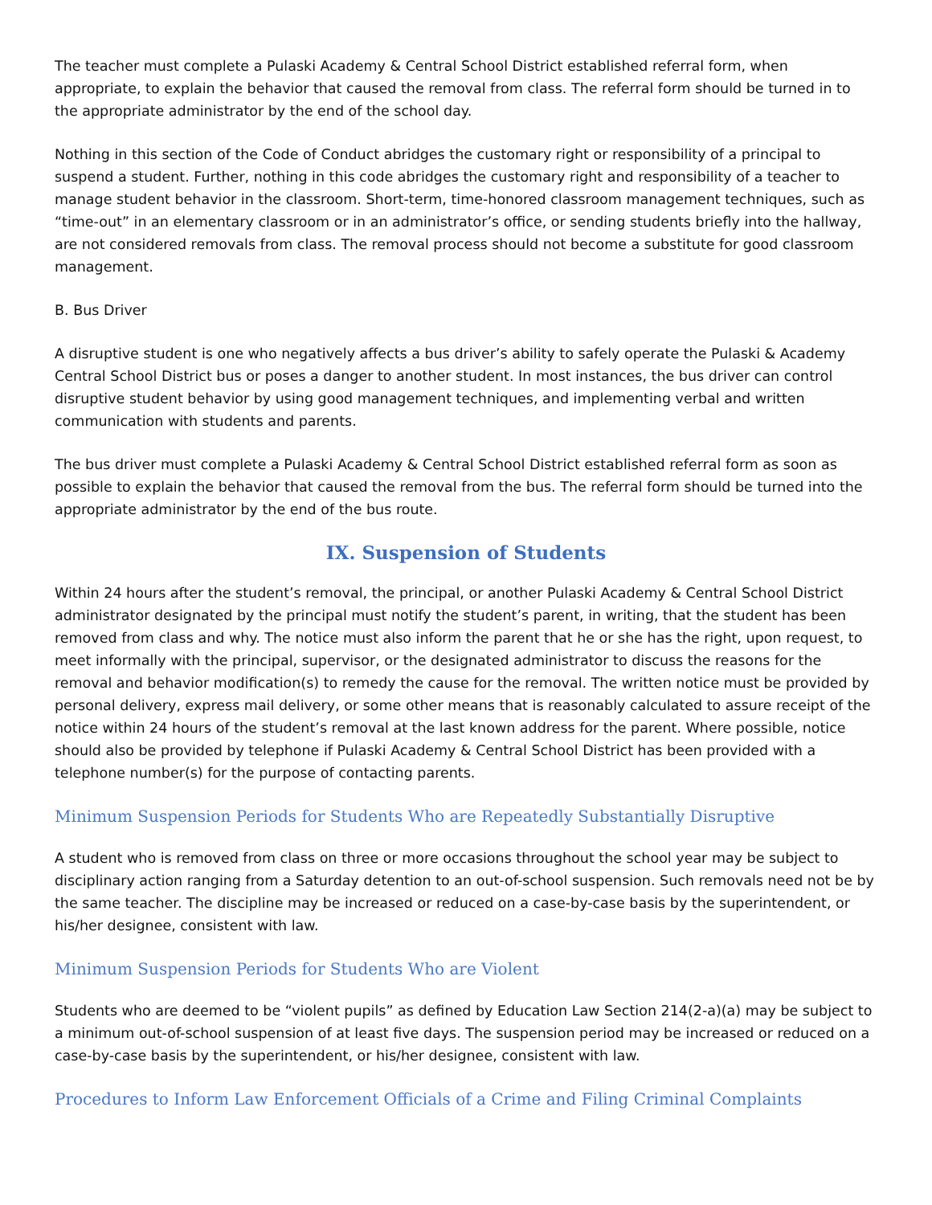The teacher must complete a Pulaski Academy & Central School District established referral form, when appropriate, to explain the behavior that caused the removal from class. The referral form should be turned in to the appropriate administrator by the end of the school day.
Nothing in this section of the Code of Conduct abridges the customary right or responsibility of a principal to suspend a student. Further, nothing in this code abridges the customary right and responsibility of a teacher to manage student behavior in the classroom. Short-term, time-honored classroom management techniques, such as “time-out” in an elementary classroom or in an administrator’s office, or sending students briefly into the hallway, are not considered removals from class. The removal process should not become a substitute for good classroom management.
B. Bus Driver
A disruptive student is one who negatively affects a bus driver’s ability to safely operate the Pulaski & Academy Central School District bus or poses a danger to another student. In most instances, the bus driver can control disruptive student behavior by using good management techniques, and implementing verbal and written communication with students and parents.
The bus driver must complete a Pulaski Academy & Central School District established referral form as soon as possible to explain the behavior that caused the removal from the bus. The referral form should be turned into the appropriate administrator by the end of the bus route.
IX. Suspension of Students
Within 24 hours after the student’s removal, the principal, or another Pulaski Academy & Central School District administrator designated by the principal must notify the student’s parent, in writing, that the student has been removed from class and why. The notice must also inform the parent that he or she has the right, upon request, to meet informally with the principal, supervisor, or the designated administrator to discuss the reasons for the removal and behavior modification(s) to remedy the cause for the removal. The written notice must be provided by personal delivery, express mail delivery, or some other means that is reasonably calculated to assure receipt of the notice within 24 hours of the student’s removal at the last known address for the parent. Where possible, notice should also be provided by telephone if Pulaski Academy & Central School District has been provided with a telephone number(s) for the purpose of contacting parents.
Minimum Suspension Periods for Students Who are Repeatedly Substantially Disruptive
A student who is removed from class on three or more occasions throughout the school year may be subject to disciplinary action ranging from a Saturday detention to an out-of-school suspension. Such removals need not be by the same teacher. The discipline may be increased or reduced on a case-by-case basis by the superintendent, or his/her designee, consistent with law.
Minimum Suspension Periods for Students Who are Violent
Students who are deemed to be “violent pupils” as defined by Education Law Section 214(2-a)(a) may be subject to a minimum out-of-school suspension of at least five days. The suspension period may be increased or reduced on a case-by-case basis by the superintendent, or his/her designee, consistent with law.
Procedures to Inform Law Enforcement Officials of a Crime and Filing Criminal Complaints